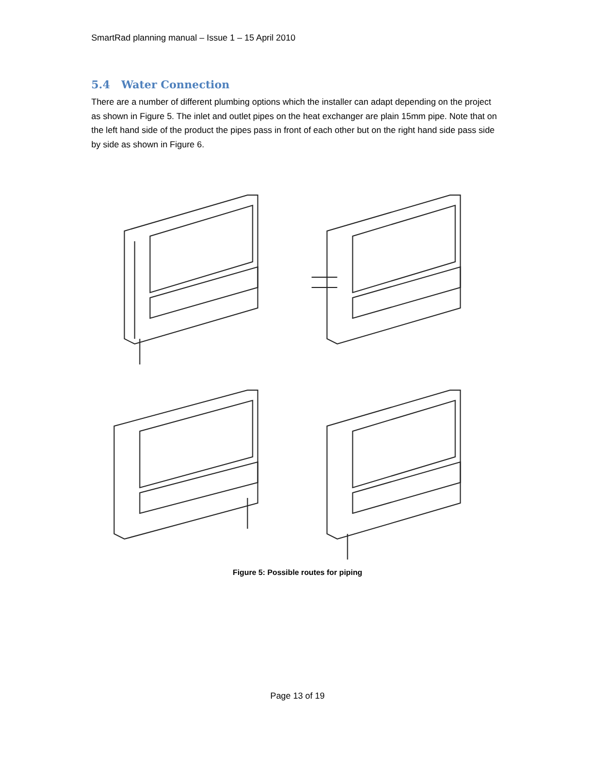SmartRad planning manual – Issue 1 – 15 April 2010
5.4 Water Connection
There are a number of different plumbing options which the installer can adapt depending on the project as shown in Figure 5. The inlet and outlet pipes on the heat exchanger are plain 15mm pipe. Note that on the left hand side of the product the pipes pass in front of each other but on the right hand side pass side by side as shown in Figure 6.
Figure 5: Possible routes for piping
Page 13 of 19